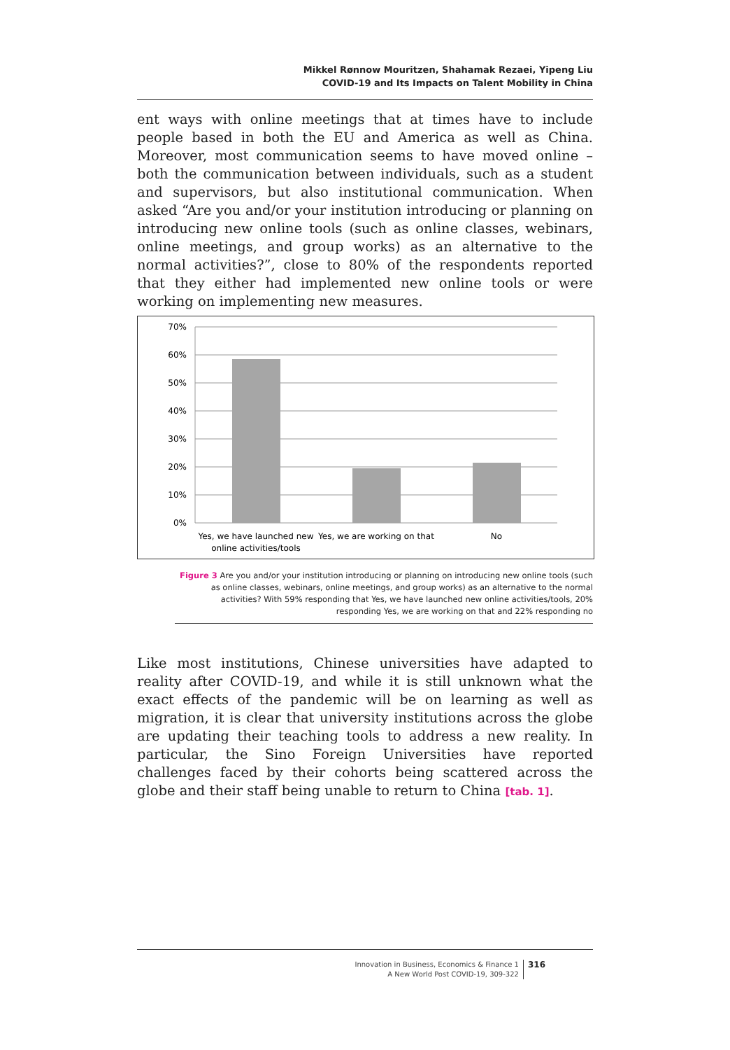Mikkel Rønnow Mouritzen, Shahamak Rezaei, Yipeng Liu
COVID-19 and Its Impacts on Talent Mobility in China
ent ways with online meetings that at times have to include people based in both the EU and America as well as China. Moreover, most communication seems to have moved online – both the communication between individuals, such as a student and supervisors, but also institutional communication. When asked “Are you and/or your institution introducing or planning on introducing new online tools (such as online classes, webinars, online meetings, and group works) as an alternative to the normal activities?”, close to 80% of the respondents reported that they either had implemented new online tools or were working on implementing new measures.
70%
60%
50%
40%
30%
20%
10%
0%
Yes, we have launched new
online activities/tools
Yes, we are working on that
No
Figure 3 Are you and/or your institution introducing or planning on introducing new online tools (such as online classes, webinars, online meetings, and group works) as an alternative to the normal activities? With 59% responding that Yes, we have launched new online activities/tools, 20% responding Yes, we are working on that and 22% responding no
Like most institutions, Chinese universities have adapted to reality after COVID-19, and while it is still unknown what the exact effects of the pandemic will be on learning as well as migration, it is clear that university institutions across the globe are updating their teaching tools to address a new reality. In particular, the Sino Foreign Universities have reported challenges faced by their cohorts being scattered across the globe and their staff being unable to return to China [tab. 1].
Innovation in Business, Economics & Finance 1
A New World Post COVID-19, 309-322
316